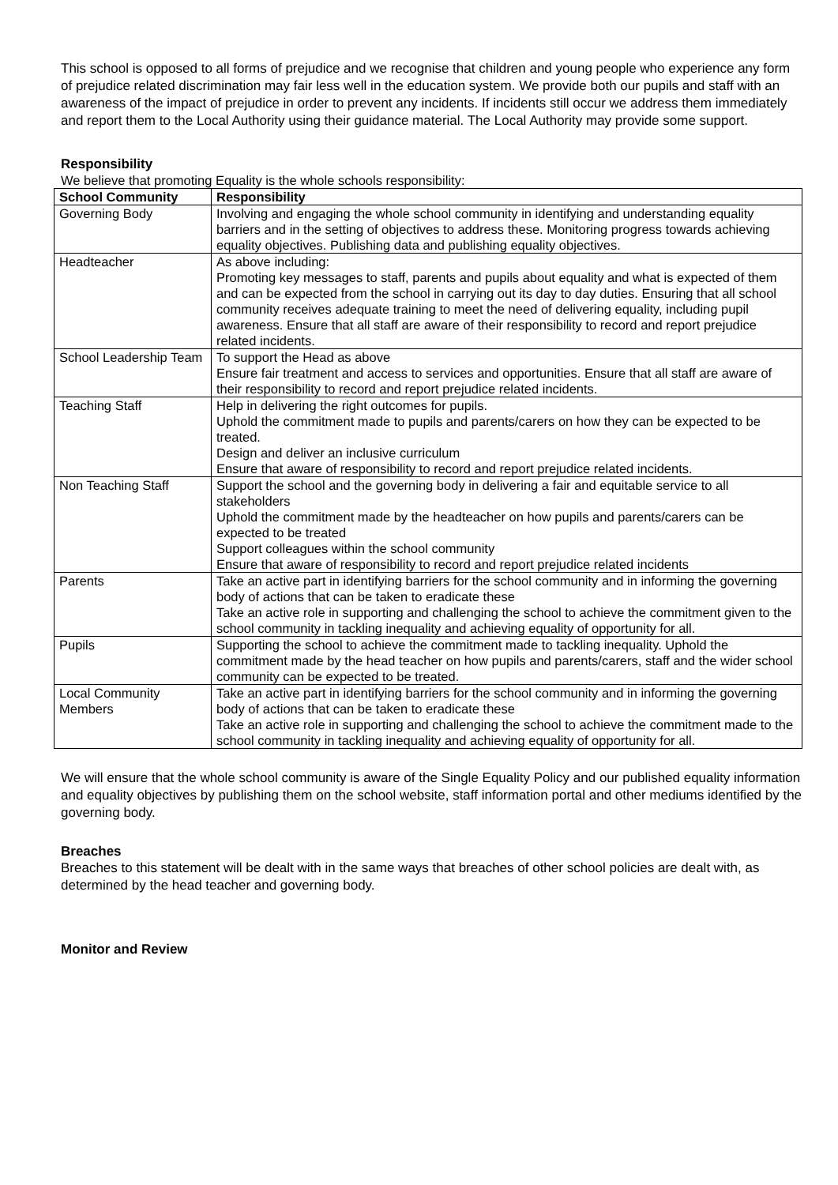This school is opposed to all forms of prejudice and we recognise that children and young people who experience any form of prejudice related discrimination may fair less well in the education system. We provide both our pupils and staff with an awareness of the impact of prejudice in order to prevent any incidents. If incidents still occur we address them immediately and report them to the Local Authority using their guidance material. The Local Authority may provide some support.
Responsibility
We believe that promoting Equality is the whole schools responsibility:
| School Community | Responsibility |
| --- | --- |
| Governing Body | Involving and engaging the whole school community in identifying and understanding equality barriers and in the setting of objectives to address these. Monitoring progress towards achieving equality objectives. Publishing data and publishing equality objectives. |
| Headteacher | As above including: Promoting key messages to staff, parents and pupils about equality and what is expected of them and can be expected from the school in carrying out its day to day duties. Ensuring that all school community receives adequate training to meet the need of delivering equality, including pupil awareness. Ensure that all staff are aware of their responsibility to record and report prejudice related incidents. |
| School Leadership Team | To support the Head as above Ensure fair treatment and access to services and opportunities. Ensure that all staff are aware of their responsibility to record and report prejudice related incidents. |
| Teaching Staff | Help in delivering the right outcomes for pupils. Uphold the commitment made to pupils and parents/carers on how they can be expected to be treated. Design and deliver an inclusive curriculum Ensure that aware of responsibility to record and report prejudice related incidents. |
| Non Teaching Staff | Support the school and the governing body in delivering a fair and equitable service to all stakeholders Uphold the commitment made by the headteacher on how pupils and parents/carers can be expected to be treated Support colleagues within the school community Ensure that aware of responsibility to record and report prejudice related incidents |
| Parents | Take an active part in identifying barriers for the school community and in informing the governing body of actions that can be taken to eradicate these Take an active role in supporting and challenging the school to achieve the commitment given to the school community in tackling inequality and achieving equality of opportunity for all. |
| Pupils | Supporting the school to achieve the commitment made to tackling inequality. Uphold the commitment made by the head teacher on how pupils and parents/carers, staff and the wider school community can be expected to be treated. |
| Local Community Members | Take an active part in identifying barriers for the school community and in informing the governing body of actions that can be taken to eradicate these Take an active role in supporting and challenging the school to achieve the commitment made to the school community in tackling inequality and achieving equality of opportunity for all. |
We will ensure that the whole school community is aware of the Single Equality Policy and our published equality information and equality objectives by publishing them on the school website, staff information portal and other mediums identified by the governing body.
Breaches
Breaches to this statement will be dealt with in the same ways that breaches of other school policies are dealt with, as determined by the head teacher and governing body.
Monitor and Review